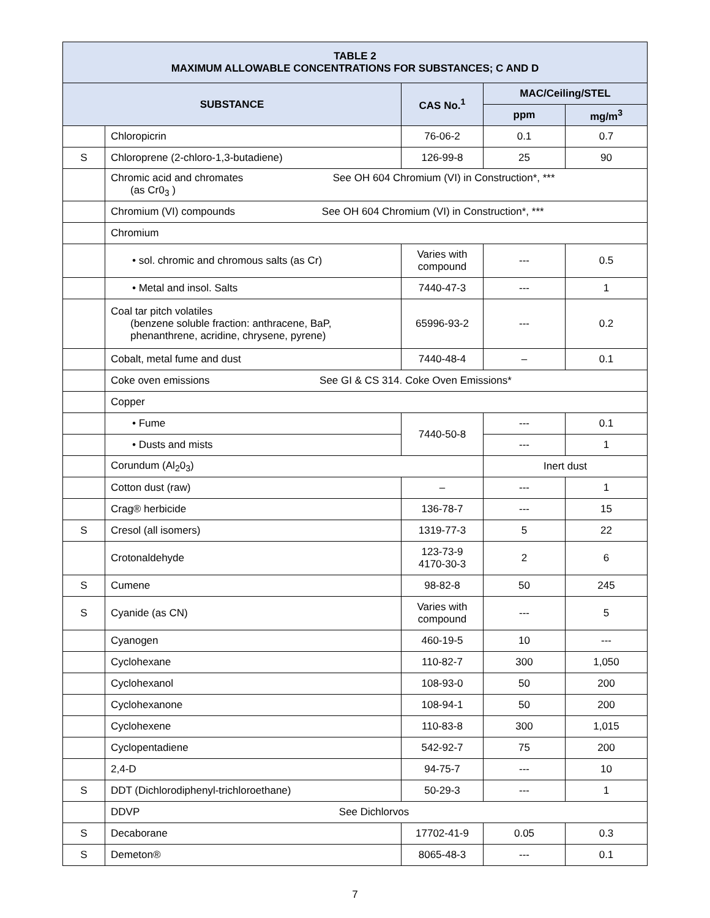| TABLE 2 MAXIMUM ALLOWABLE CONCENTRATIONS FOR SUBSTANCES; C AND D | | | | |
| --- | --- | --- | --- | --- |
| SUBSTANCE | | CAS No.<sup>1</sup> | MAC/Ceiling/STEL | |
| | | | ppm | mg/m<sup>3</sup> |
| | Chloropicrin | 76-06-2 | 0.1 | 0.7 |
| S | Chloroprene (2-chloro-1,3-butadiene) | 126-99-8 | 25 | 90 |
| | Chromic acid and chromates See OH 604 Chromium (VI) in Construction*, *** (as Cr0<sub>3</sub> ) | | | |
| | Chromium (VI) compounds See OH 604 Chromium (VI) in Construction*, *** | | | |
| | Chromium | | | |
| | • sol. chromic and chromous salts (as Cr) | Varies with compound | --- | 0.5 |
| | • Metal and insol. Salts | 7440-47-3 | --- | 1 |
| | Coal tar pitch volatiles (benzene soluble fraction: anthracene, BaP, phenanthrene, acridine, chrysene, pyrene) | 65996-93-2 | --- | 0.2 |
| | Cobalt, metal fume and dust | 7440-48-4 | – | 0.1 |
| | Coke oven emissions See GI & CS 314. Coke Oven Emissions* | | | |
| | Copper | | | |
| | • Fume | 7440-50-8 | --- | 0.1 |
| | • Dusts and mists | | --- | 1 |
| | Corundum (Al<sub>2</sub>0<sub>3</sub>) | | Inert dust | |
| | Cotton dust (raw) | – | --- | 1 |
| | Crag® herbicide | 136-78-7 | --- | 15 |
| S | Cresol (all isomers) | 1319-77-3 | 5 | 22 |
| | Crotonaldehyde | 123-73-9 4170-30-3 | 2 | 6 |
| S | Cumene | 98-82-8 | 50 | 245 |
| S | Cyanide (as CN) | Varies with compound | --- | 5 |
| | Cyanogen | 460-19-5 | 10 | --- |
| | Cyclohexane | 110-82-7 | 300 | 1,050 |
| | Cyclohexanol | 108-93-0 | 50 | 200 |
| | Cyclohexanone | 108-94-1 | 50 | 200 |
| | Cyclohexene | 110-83-8 | 300 | 1,015 |
| | Cyclopentadiene | 542-92-7 | 75 | 200 |
| | 2,4-D | 94-75-7 | --- | 10 |
| S | DDT (Dichlorodiphenyl-trichloroethane) | 50-29-3 | --- | 1 |
| | DDVP See Dichlorvos | | | |
| S | Decaborane | 17702-41-9 | 0.05 | 0.3 |
| S | Demeton® | 8065-48-3 | --- | 0.1 |
7